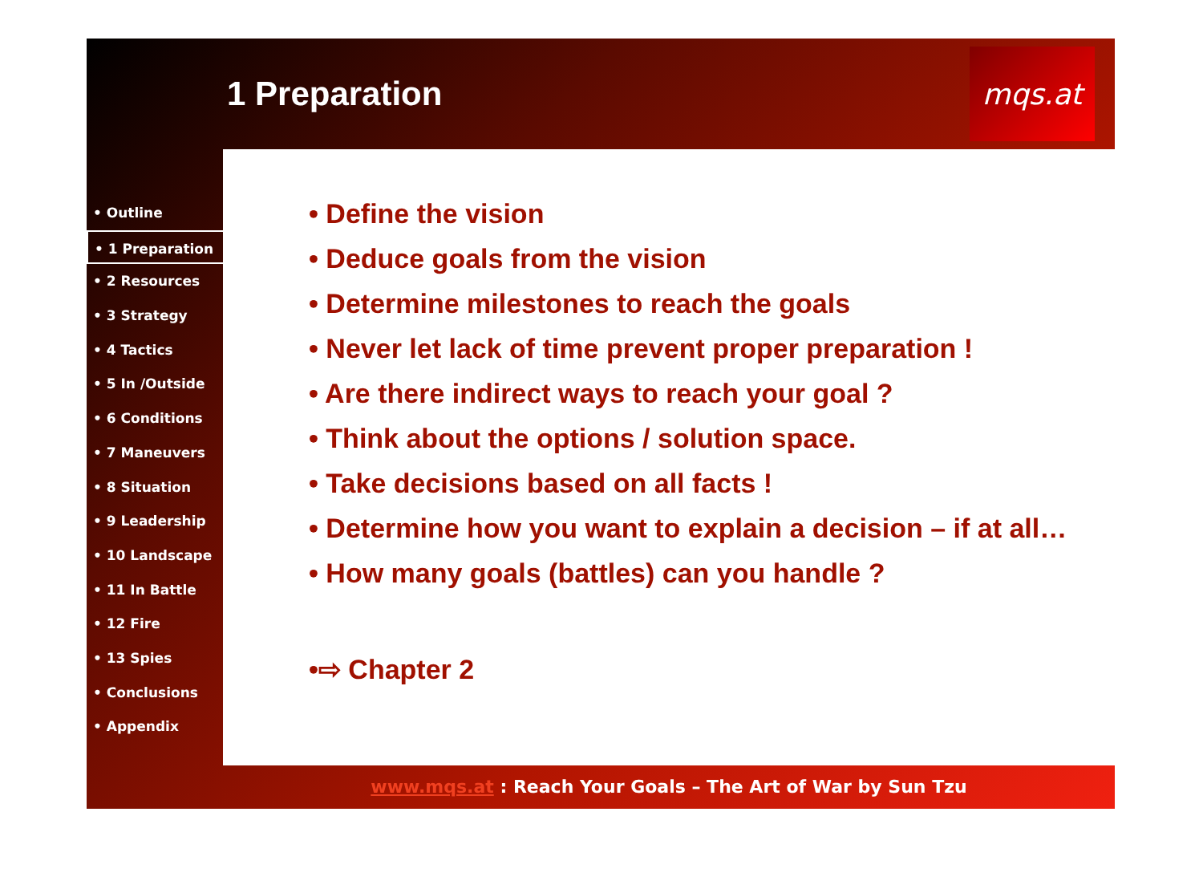1 Preparation
mqs.at
• Outline
• 1 Preparation
• 2 Resources
• 3 Strategy
• 4 Tactics
• 5 In /Outside
• 6 Conditions
• 7 Maneuvers
• 8 Situation
• 9 Leadership
• 10 Landscape
• 11 In Battle
• 12 Fire
• 13 Spies
• Conclusions
• Appendix
• Define the vision
• Deduce goals from the vision
• Determine milestones to reach the goals
• Never let lack of time prevent proper preparation !
• Are there indirect ways to reach your goal ?
• Think about the options / solution space.
• Take decisions based on all facts !
• Determine how you want to explain a decision – if at all…
• How many goals (battles) can you handle ?
•⇨ Chapter 2
www.mqs.at : Reach Your Goals – The Art of War by Sun Tzu